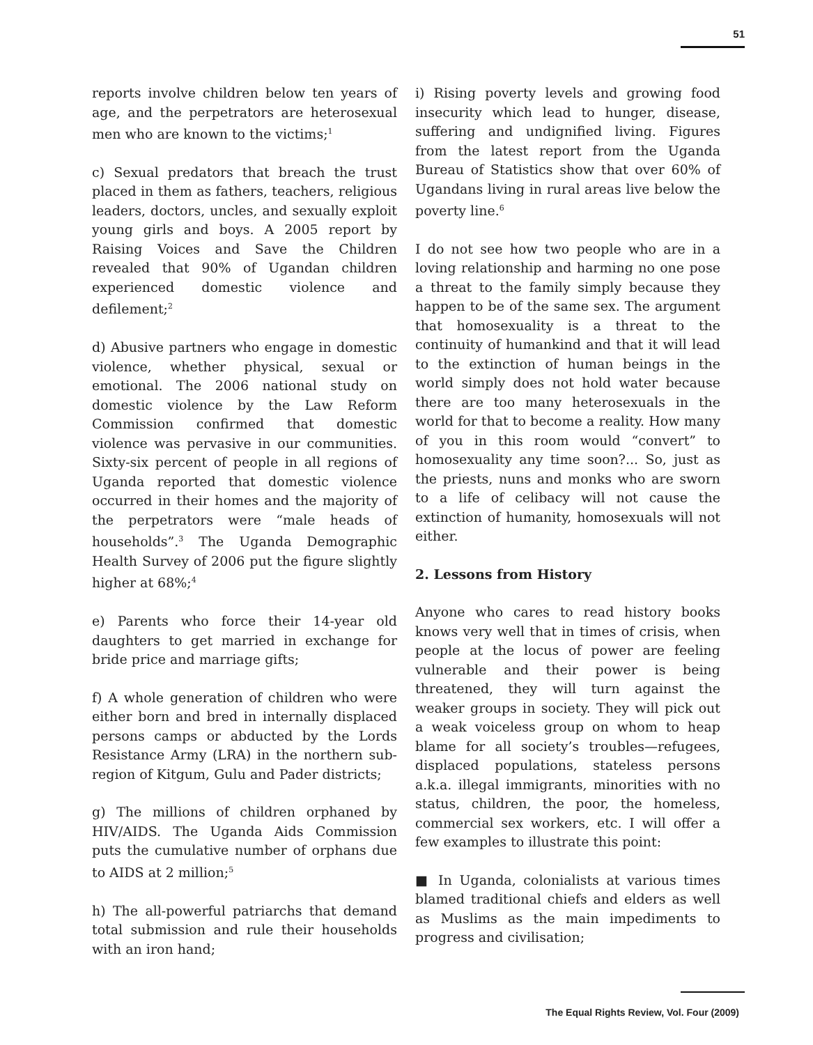51
reports involve children below ten years of age, and the perpetrators are heterosexual men who are known to the victims;<sup>1</sup>
c) Sexual predators that breach the trust placed in them as fathers, teachers, religious leaders, doctors, uncles, and sexually exploit young girls and boys. A 2005 report by Raising Voices and Save the Children revealed that 90% of Ugandan children experienced domestic violence and defilement;<sup>2</sup>
d) Abusive partners who engage in domestic violence, whether physical, sexual or emotional. The 2006 national study on domestic violence by the Law Reform Commission confirmed that domestic violence was pervasive in our communities. Sixty-six percent of people in all regions of Uganda reported that domestic violence occurred in their homes and the majority of the perpetrators were “male heads of households”.<sup>3</sup> The Uganda Demographic Health Survey of 2006 put the figure slightly higher at 68%;<sup>4</sup>
e) Parents who force their 14-year old daughters to get married in exchange for bride price and marriage gifts;
f) A whole generation of children who were either born and bred in internally displaced persons camps or abducted by the Lords Resistance Army (LRA) in the northern sub-region of Kitgum, Gulu and Pader districts;
g) The millions of children orphaned by HIV/AIDS. The Uganda Aids Commission puts the cumulative number of orphans due to AIDS at 2 million;<sup>5</sup>
h) The all-powerful patriarchs that demand total submission and rule their households with an iron hand;
i) Rising poverty levels and growing food insecurity which lead to hunger, disease, suffering and undignified living. Figures from the latest report from the Uganda Bureau of Statistics show that over 60% of Ugandans living in rural areas live below the poverty line.<sup>6</sup>
I do not see how two people who are in a loving relationship and harming no one pose a threat to the family simply because they happen to be of the same sex. The argument that homosexuality is a threat to the continuity of humankind and that it will lead to the extinction of human beings in the world simply does not hold water because there are too many heterosexuals in the world for that to become a reality. How many of you in this room would “convert” to homosexuality any time soon?... So, just as the priests, nuns and monks who are sworn to a life of celibacy will not cause the extinction of humanity, homosexuals will not either.
2. Lessons from History
Anyone who cares to read history books knows very well that in times of crisis, when people at the locus of power are feeling vulnerable and their power is being threatened, they will turn against the weaker groups in society. They will pick out a weak voiceless group on whom to heap blame for all society’s troubles—refugees, displaced populations, stateless persons a.k.a. illegal immigrants, minorities with no status, children, the poor, the homeless, commercial sex workers, etc. I will offer a few examples to illustrate this point:
■ In Uganda, colonialists at various times blamed traditional chiefs and elders as well as Muslims as the main impediments to progress and civilisation;
The Equal Rights Review, Vol. Four (2009)